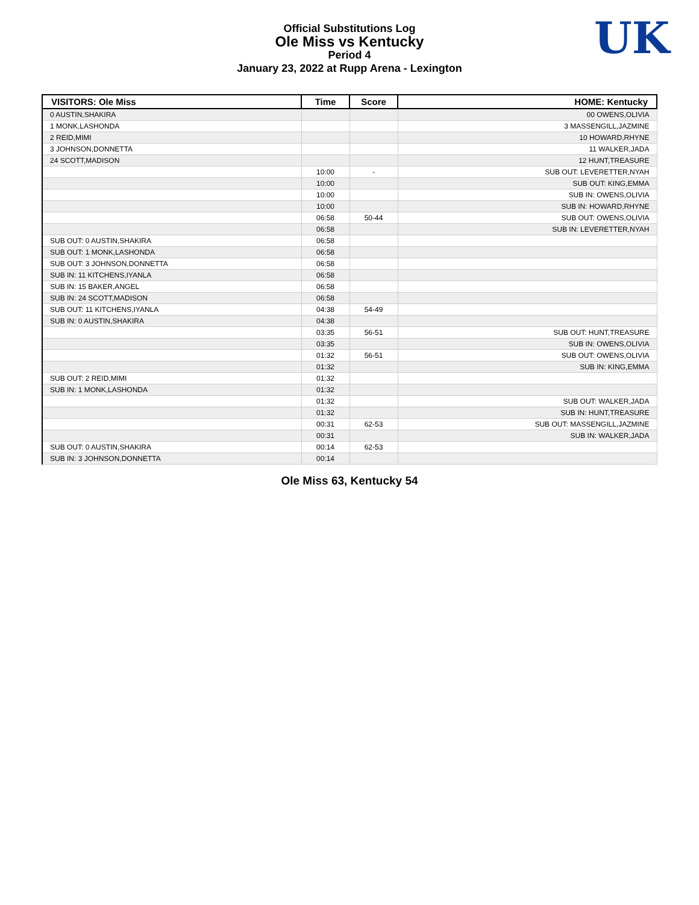Official Substitutions Log
Ole Miss vs Kentucky
Period 4
January 23, 2022 at Rupp Arena - Lexington
UK
| VISITORS: Ole Miss | Time | Score | HOME: Kentucky |
| --- | --- | --- | --- |
| 0 AUSTIN,SHAKIRA | | | 00 OWENS,OLIVIA |
| 1 MONK,LASHONDA | | | 3 MASSENGILL,JAZMINE |
| 2 REID,MIMI | | | 10 HOWARD,RHYNE |
| 3 JOHNSON,DONNETTA | | | 11 WALKER,JADA |
| 24 SCOTT,MADISON | | | 12 HUNT,TREASURE |
| | 10:00 | - | SUB OUT: LEVERETTER,NYAH |
| | 10:00 | | SUB OUT: KING,EMMA |
| | 10:00 | | SUB IN: OWENS,OLIVIA |
| | 10:00 | | SUB IN: HOWARD,RHYNE |
| | 06:58 | 50-44 | SUB OUT: OWENS,OLIVIA |
| | 06:58 | | SUB IN: LEVERETTER,NYAH |
| SUB OUT: 0 AUSTIN,SHAKIRA | 06:58 | | |
| SUB OUT: 1 MONK,LASHONDA | 06:58 | | |
| SUB OUT: 3 JOHNSON,DONNETTA | 06:58 | | |
| SUB IN: 11 KITCHENS,IYANLA | 06:58 | | |
| SUB IN: 15 BAKER,ANGEL | 06:58 | | |
| SUB IN: 24 SCOTT,MADISON | 06:58 | | |
| SUB OUT: 11 KITCHENS,IYANLA | 04:38 | 54-49 | |
| SUB IN: 0 AUSTIN,SHAKIRA | 04:38 | | |
| | 03:35 | 56-51 | SUB OUT: HUNT,TREASURE |
| | 03:35 | | SUB IN: OWENS,OLIVIA |
| | 01:32 | 56-51 | SUB OUT: OWENS,OLIVIA |
| | 01:32 | | SUB IN: KING,EMMA |
| SUB OUT: 2 REID,MIMI | 01:32 | | |
| SUB IN: 1 MONK,LASHONDA | 01:32 | | |
| | 01:32 | | SUB OUT: WALKER,JADA |
| | 01:32 | | SUB IN: HUNT,TREASURE |
| | 00:31 | 62-53 | SUB OUT: MASSENGILL,JAZMINE |
| | 00:31 | | SUB IN: WALKER,JADA |
| SUB OUT: 0 AUSTIN,SHAKIRA | 00:14 | 62-53 | |
| SUB IN: 3 JOHNSON,DONNETTA | 00:14 | | |
Ole Miss 63, Kentucky 54